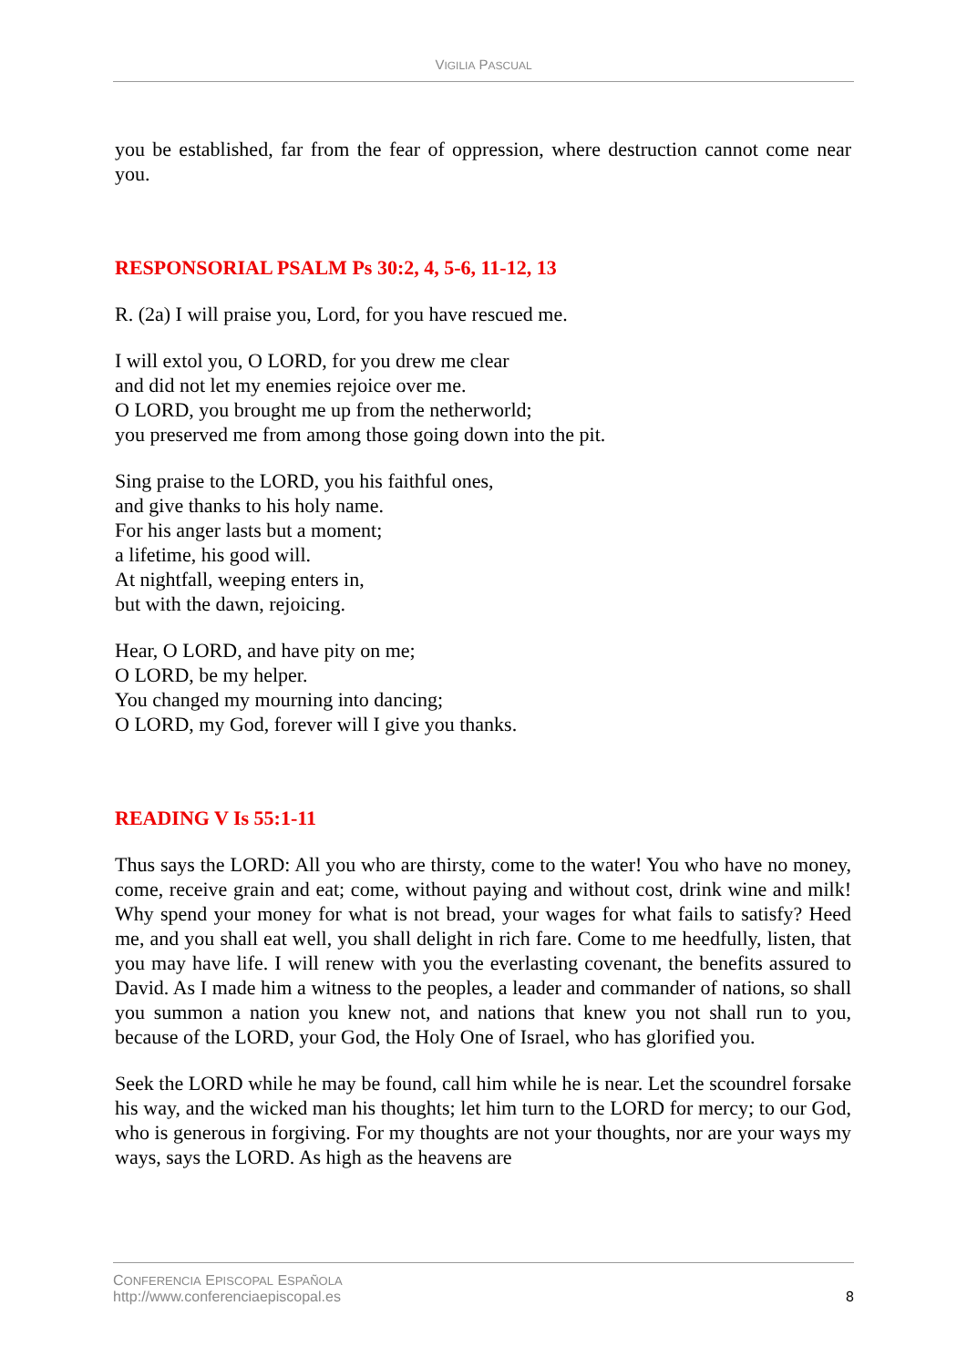VIGILIA PASCUAL
you be established, far from the fear of oppression, where destruction cannot come near you.
RESPONSORIAL PSALM Ps 30:2, 4, 5-6, 11-12, 13
R. (2a) I will praise you, Lord, for you have rescued me.
I will extol you, O LORD, for you drew me clear
and did not let my enemies rejoice over me.
O LORD, you brought me up from the netherworld;
you preserved me from among those going down into the pit.
Sing praise to the LORD, you his faithful ones,
and give thanks to his holy name.
For his anger lasts but a moment;
a lifetime, his good will.
At nightfall, weeping enters in,
but with the dawn, rejoicing.
Hear, O LORD, and have pity on me;
O LORD, be my helper.
You changed my mourning into dancing;
O LORD, my God, forever will I give you thanks.
READING V Is 55:1-11
Thus says the LORD: All you who are thirsty, come to the water! You who have no money, come, receive grain and eat; come, without paying and without cost, drink wine and milk! Why spend your money for what is not bread, your wages for what fails to satisfy? Heed me, and you shall eat well, you shall delight in rich fare. Come to me heedfully, listen, that you may have life. I will renew with you the everlasting covenant, the benefits assured to David. As I made him a witness to the peoples, a leader and commander of nations, so shall you summon a nation you knew not, and nations that knew you not shall run to you, because of the LORD, your God, the Holy One of Israel, who has glorified you.
Seek the LORD while he may be found, call him while he is near. Let the scoundrel forsake his way, and the wicked man his thoughts; let him turn to the LORD for mercy; to our God, who is generous in forgiving. For my thoughts are not your thoughts, nor are your ways my ways, says the LORD. As high as the heavens are
CONFERENCIA EPISCOPAL ESPAÑOLA
http://www.conferenciaepiscopal.es
8